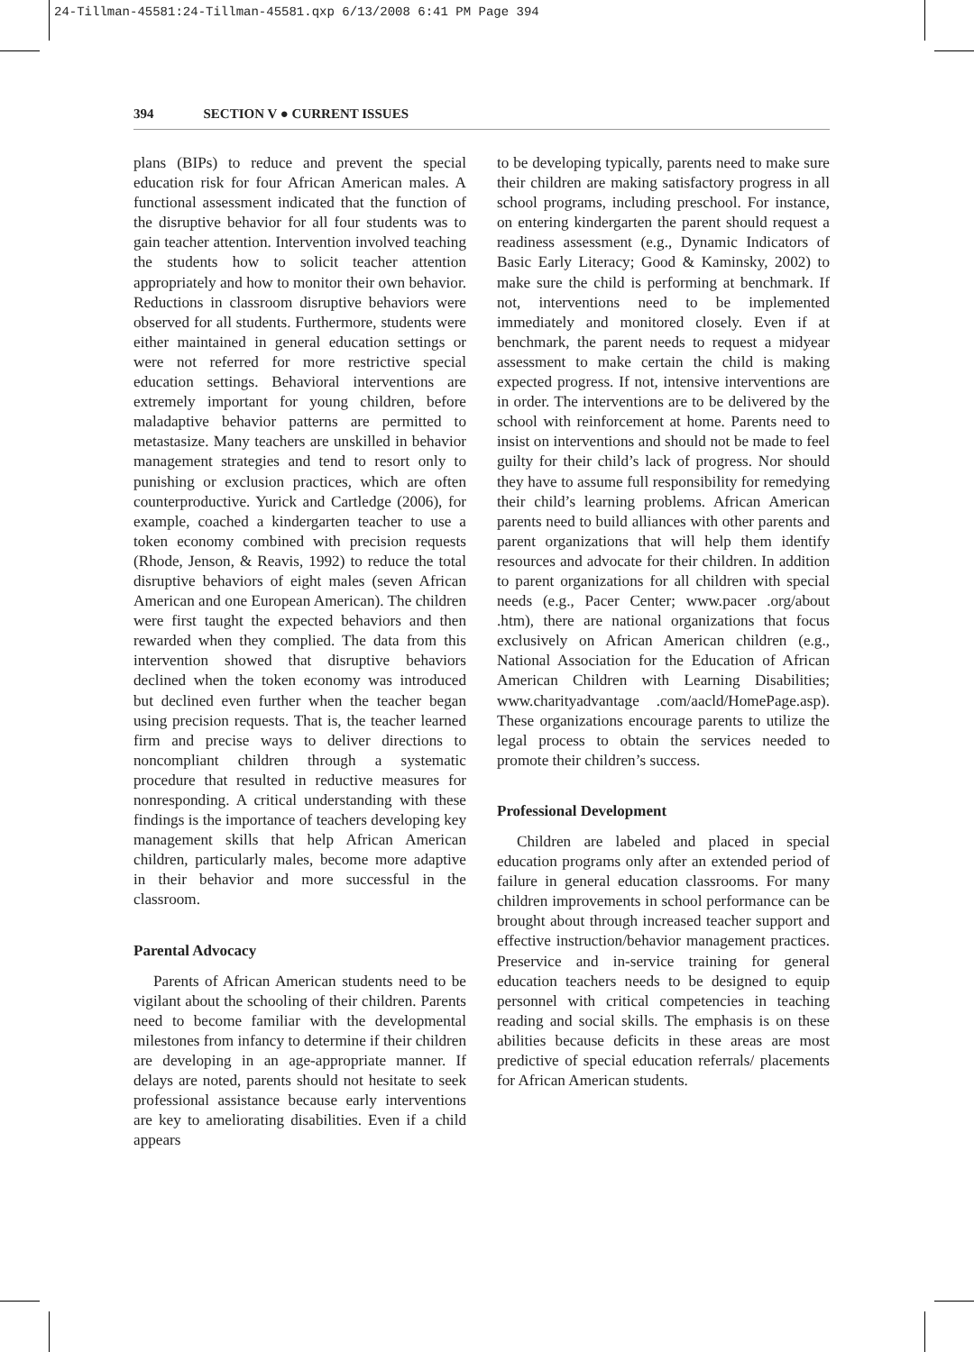24-Tillman-45581:24-Tillman-45581.qxp 6/13/2008 6:41 PM Page 394
394 SECTION V ● CURRENT ISSUES
plans (BIPs) to reduce and prevent the special education risk for four African American males. A functional assessment indicated that the function of the disruptive behavior for all four students was to gain teacher attention. Intervention involved teaching the students how to solicit teacher attention appropriately and how to monitor their own behavior. Reductions in classroom disruptive behaviors were observed for all students. Furthermore, students were either maintained in general education settings or were not referred for more restrictive special education settings. Behavioral interventions are extremely important for young children, before maladaptive behavior patterns are permitted to metastasize. Many teachers are unskilled in behavior management strategies and tend to resort only to punishing or exclusion practices, which are often counterproductive. Yurick and Cartledge (2006), for example, coached a kindergarten teacher to use a token economy combined with precision requests (Rhode, Jenson, & Reavis, 1992) to reduce the total disruptive behaviors of eight males (seven African American and one European American). The children were first taught the expected behaviors and then rewarded when they complied. The data from this intervention showed that disruptive behaviors declined when the token economy was introduced but declined even further when the teacher began using precision requests. That is, the teacher learned firm and precise ways to deliver directions to noncompliant children through a systematic procedure that resulted in reductive measures for nonresponding. A critical understanding with these findings is the importance of teachers developing key management skills that help African American children, particularly males, become more adaptive in their behavior and more successful in the classroom.
Parental Advocacy
Parents of African American students need to be vigilant about the schooling of their children. Parents need to become familiar with the developmental milestones from infancy to determine if their children are developing in an age-appropriate manner. If delays are noted, parents should not hesitate to seek professional assistance because early interventions are key to ameliorating disabilities. Even if a child appears
to be developing typically, parents need to make sure their children are making satisfactory progress in all school programs, including preschool. For instance, on entering kindergarten the parent should request a readiness assessment (e.g., Dynamic Indicators of Basic Early Literacy; Good & Kaminsky, 2002) to make sure the child is performing at benchmark. If not, interventions need to be implemented immediately and monitored closely. Even if at benchmark, the parent needs to request a midyear assessment to make certain the child is making expected progress. If not, intensive interventions are in order. The interventions are to be delivered by the school with reinforcement at home. Parents need to insist on interventions and should not be made to feel guilty for their child’s lack of progress. Nor should they have to assume full responsibility for remedying their child’s learning problems. African American parents need to build alliances with other parents and parent organizations that will help them identify resources and advocate for their children. In addition to parent organizations for all children with special needs (e.g., Pacer Center; www.pacer .org/about .htm), there are national organizations that focus exclusively on African American children (e.g., National Association for the Education of African American Children with Learning Disabilities; www.charityadvantage .com/aacld/HomePage.asp). These organizations encourage parents to utilize the legal process to obtain the services needed to promote their children’s success.
Professional Development
Children are labeled and placed in special education programs only after an extended period of failure in general education classrooms. For many children improvements in school performance can be brought about through increased teacher support and effective instruction/behavior management practices. Preservice and in-service training for general education teachers needs to be designed to equip personnel with critical competencies in teaching reading and social skills. The emphasis is on these abilities because deficits in these areas are most predictive of special education referrals/ placements for African American students.